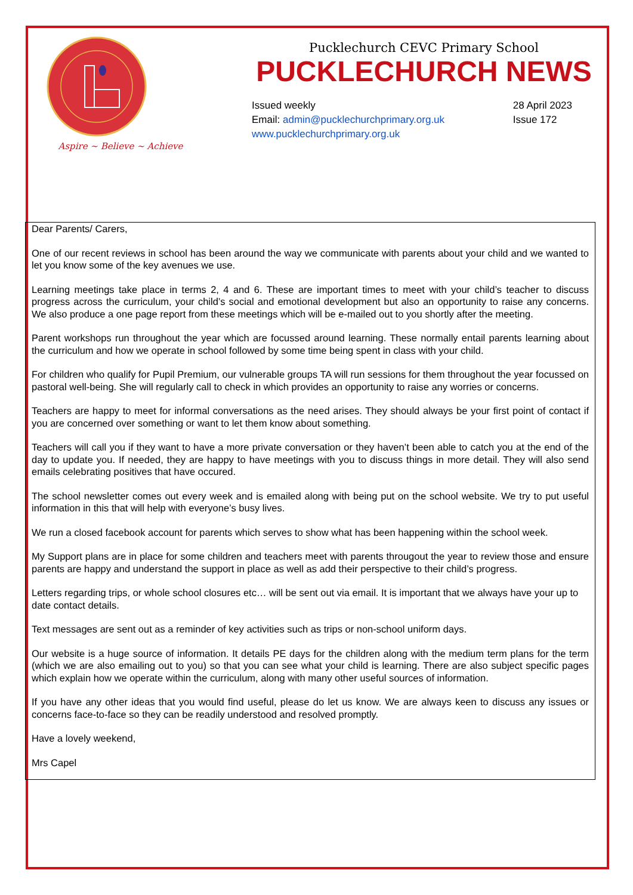Aspire ~ Believe ~ Achieve
Pucklechurch CEVC Primary School
PUCKLECHURCH NEWS
Issued weekly
Email: admin@pucklechurchprimary.org.uk
www.pucklechurchprimary.org.uk
28 April 2023
Issue 172
Dear Parents/ Carers,
One of our recent reviews in school has been around the way we communicate with parents about your child and we wanted to let you know some of the key avenues we use.
Learning meetings take place in terms 2, 4 and 6. These are important times to meet with your child’s teacher to discuss progress across the curriculum, your child’s social and emotional development but also an opportunity to raise any concerns. We also produce a one page report from these meetings which will be e-mailed out to you shortly after the meeting.
Parent workshops run throughout the year which are focussed around learning. These normally entail parents learning about the curriculum and how we operate in school followed by some time being spent in class with your child.
For children who qualify for Pupil Premium, our vulnerable groups TA will run sessions for them throughout the year focussed on pastoral well-being. She will regularly call to check in which provides an opportunity to raise any worries or concerns.
Teachers are happy to meet for informal conversations as the need arises. They should always be your first point of contact if you are concerned over something or want to let them know about something.
Teachers will call you if they want to have a more private conversation or they haven’t been able to catch you at the end of the day to update you. If needed, they are happy to have meetings with you to discuss things in more detail. They will also send emails celebrating positives that have occured.
The school newsletter comes out every week and is emailed along with being put on the school website. We try to put useful information in this that will help with everyone’s busy lives.
We run a closed facebook account for parents which serves to show what has been happening within the school week.
My Support plans are in place for some children and teachers meet with parents througout the year to review those and ensure parents are happy and understand the support in place as well as add their perspective to their child’s progress.
Letters regarding trips, or whole school closures etc… will be sent out via email. It is important that we always have your up to date contact details.
Text messages are sent out as a reminder of key activities such as trips or non-school uniform days.
Our website is a huge source of information. It details PE days for the children along with the medium term plans for the term (which we are also emailing out to you) so that you can see what your child is learning. There are also subject specific pages which explain how we operate within the curriculum, along with many other useful sources of information.
If you have any other ideas that you would find useful, please do let us know. We are always keen to discuss any issues or concerns face-to-face so they can be readily understood and resolved promptly.
Have a lovely weekend,
Mrs Capel